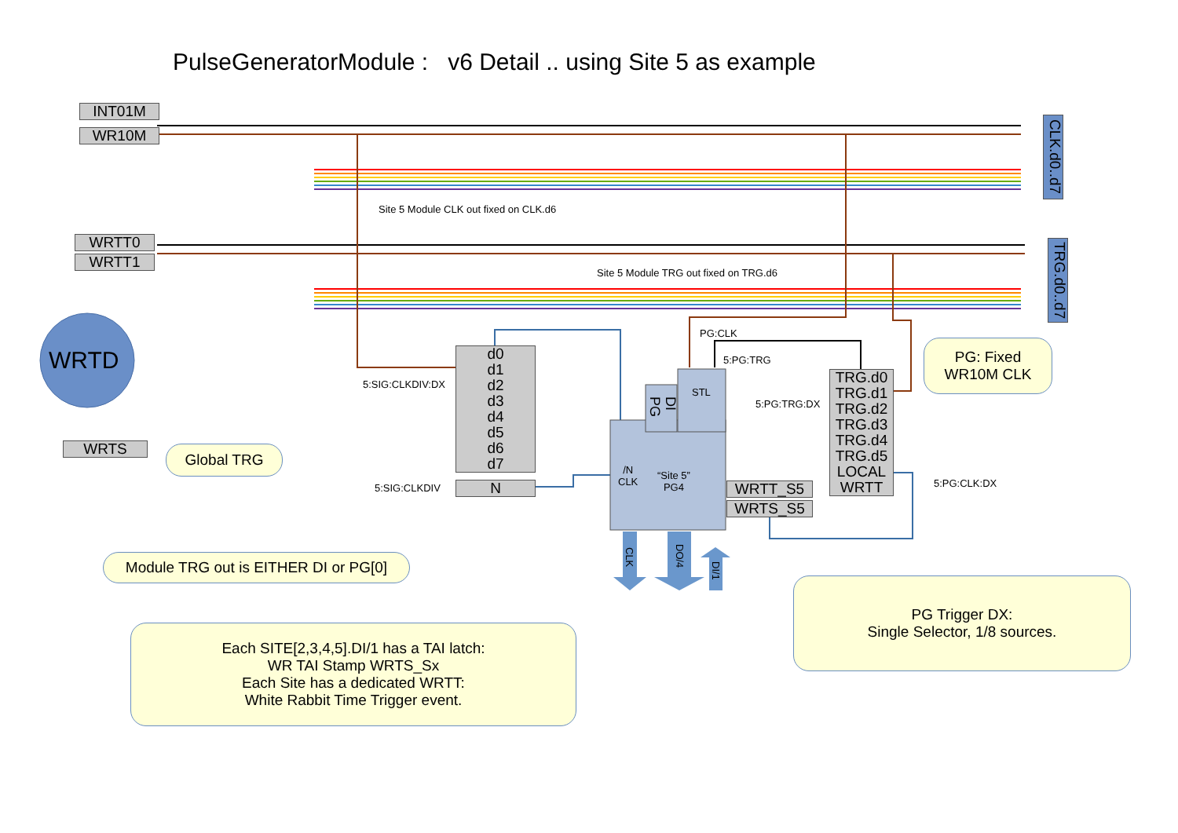PulseGeneratorModule : v6 Detail .. using Site 5 as example
INT01M
WR10M
WRTT0
WRTT1
WRTS
WRTD
CLK.d0..d7
TRG.d0..d7
Site 5 Module CLK out fixed on CLK.d6
Site 5 Module TRG out fixed on TRG.d6
d0
d1
d2
d3
d4
d5
d6
d7
N
5:SIG:CLKDIV:DX
5:SIG:CLKDIV
PG:CLK
5:PG:TRG
STL
5:PG:TRG:DX
5:PG:CLK:DX
PG
DI
/N
CLK
“Site 5”
PG4
WRTT_S5
WRTS_S5
TRG.d0
TRG.d1
TRG.d2
TRG.d3
TRG.d4
TRG.d5
LOCAL
WRTT
CLK
DO/4
DI/1
PG: Fixed
WR10M CLK
Global TRG
Module TRG out is EITHER DI or PG[0]
Each SITE[2,3,4,5].DI/1 has a TAI latch:
WR TAI Stamp WRTS_Sx
Each Site has a dedicated WRTT:
White Rabbit Time Trigger event.
PG Trigger DX:
Single Selector, 1/8 sources.